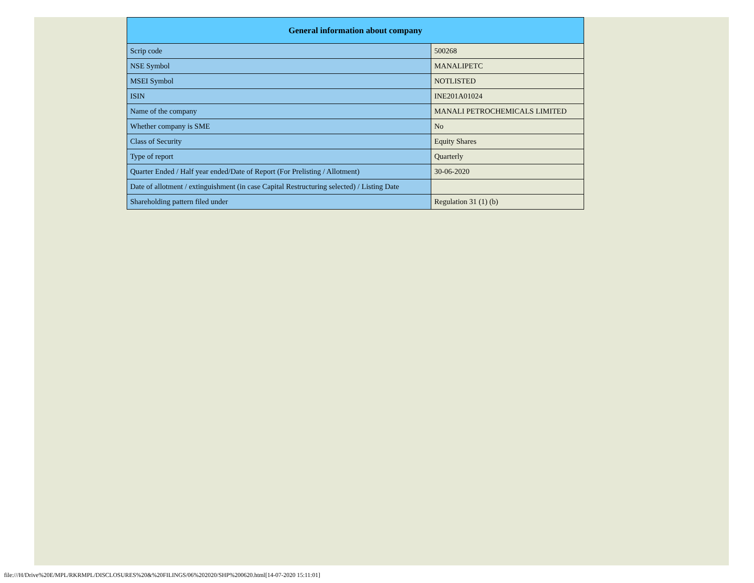| General information about company | |
| --- | --- |
| Scrip code | 500268 |
| NSE Symbol | MANALIPETC |
| MSEI Symbol | NOTLISTED |
| ISIN | INE201A01024 |
| Name of the company | MANALI PETROCHEMICALS LIMITED |
| Whether company is SME | No |
| Class of Security | Equity Shares |
| Type of report | Quarterly |
| Quarter Ended / Half year ended/Date of Report (For Prelisting / Allotment) | 30-06-2020 |
| Date of allotment / extinguishment (in case Capital Restructuring selected) / Listing Date | |
| Shareholding pattern filed under | Regulation 31 (1) (b) |
file:///H/Drive%20E/MPL/RKRMPL/DISCLOSURES%20&%20FILINGS/06%202020/SHP%200620.html[14-07-2020 15:11:01]